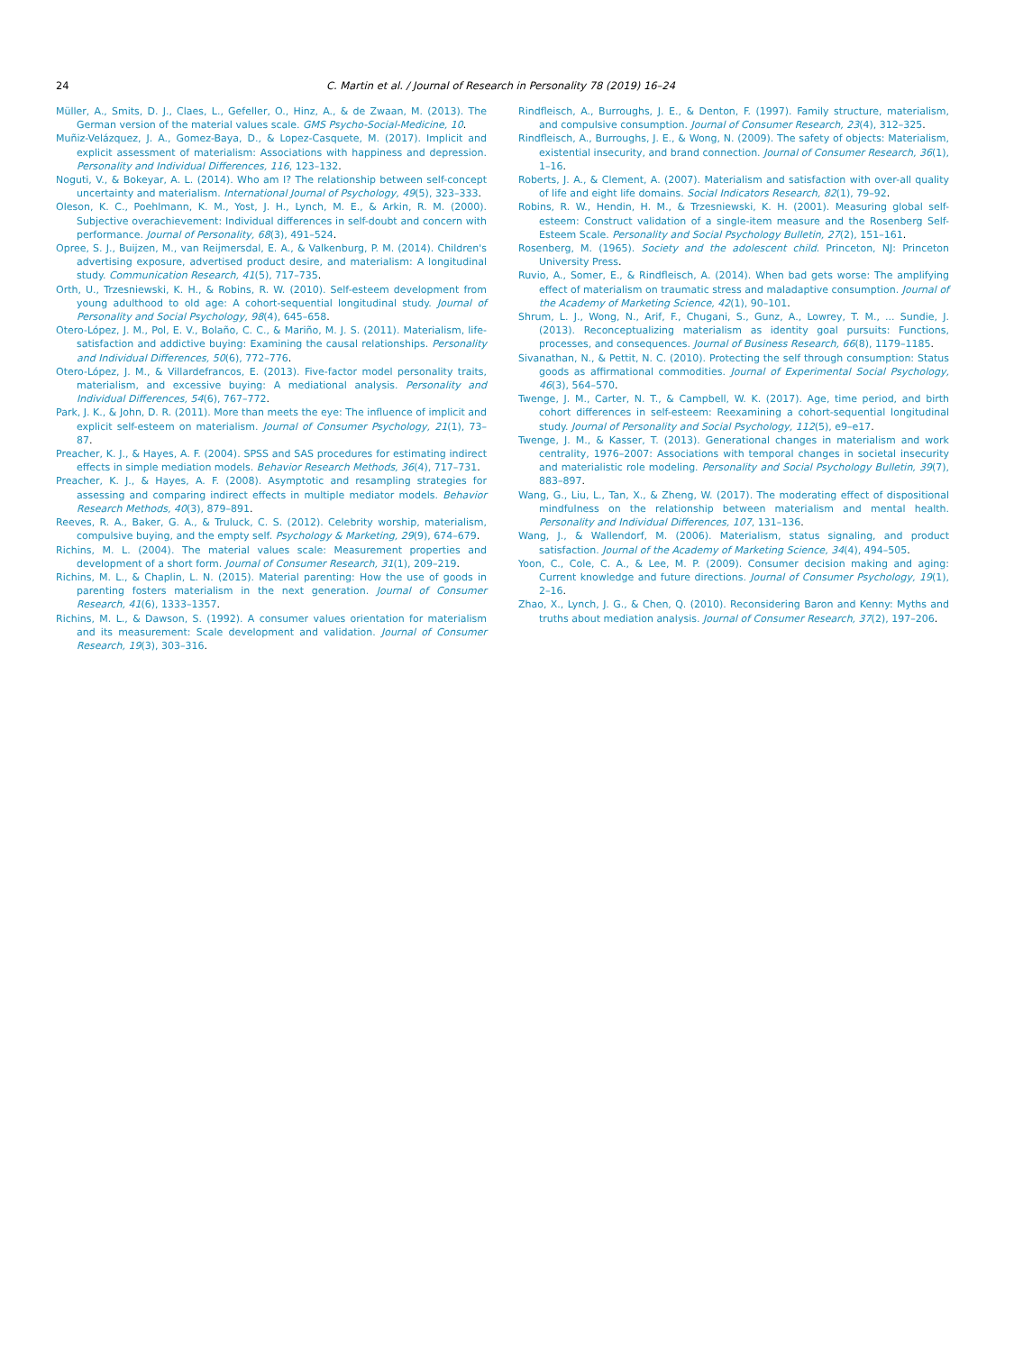24 C. Martin et al. / Journal of Research in Personality 78 (2019) 16–24
Müller, A., Smits, D. J., Claes, L., Gefeller, O., Hinz, A., & de Zwaan, M. (2013). The German version of the material values scale. GMS Psycho-Social-Medicine, 10.
Muñiz-Velázquez, J. A., Gomez-Baya, D., & Lopez-Casquete, M. (2017). Implicit and explicit assessment of materialism: Associations with happiness and depression. Personality and Individual Differences, 116, 123–132.
Noguti, V., & Bokeyar, A. L. (2014). Who am I? The relationship between self-concept uncertainty and materialism. International Journal of Psychology, 49(5), 323–333.
Oleson, K. C., Poehlmann, K. M., Yost, J. H., Lynch, M. E., & Arkin, R. M. (2000). Subjective overachievement: Individual differences in self-doubt and concern with performance. Journal of Personality, 68(3), 491–524.
Opree, S. J., Buijzen, M., van Reijmersdal, E. A., & Valkenburg, P. M. (2014). Children's advertising exposure, advertised product desire, and materialism: A longitudinal study. Communication Research, 41(5), 717–735.
Orth, U., Trzesniewski, K. H., & Robins, R. W. (2010). Self-esteem development from young adulthood to old age: A cohort-sequential longitudinal study. Journal of Personality and Social Psychology, 98(4), 645–658.
Otero-López, J. M., Pol, E. V., Bolaño, C. C., & Mariño, M. J. S. (2011). Materialism, life-satisfaction and addictive buying: Examining the causal relationships. Personality and Individual Differences, 50(6), 772–776.
Otero-López, J. M., & Villardefrancos, E. (2013). Five-factor model personality traits, materialism, and excessive buying: A mediational analysis. Personality and Individual Differences, 54(6), 767–772.
Park, J. K., & John, D. R. (2011). More than meets the eye: The influence of implicit and explicit self-esteem on materialism. Journal of Consumer Psychology, 21(1), 73–87.
Preacher, K. J., & Hayes, A. F. (2004). SPSS and SAS procedures for estimating indirect effects in simple mediation models. Behavior Research Methods, 36(4), 717–731.
Preacher, K. J., & Hayes, A. F. (2008). Asymptotic and resampling strategies for assessing and comparing indirect effects in multiple mediator models. Behavior Research Methods, 40(3), 879–891.
Reeves, R. A., Baker, G. A., & Truluck, C. S. (2012). Celebrity worship, materialism, compulsive buying, and the empty self. Psychology & Marketing, 29(9), 674–679.
Richins, M. L. (2004). The material values scale: Measurement properties and development of a short form. Journal of Consumer Research, 31(1), 209–219.
Richins, M. L., & Chaplin, L. N. (2015). Material parenting: How the use of goods in parenting fosters materialism in the next generation. Journal of Consumer Research, 41(6), 1333–1357.
Richins, M. L., & Dawson, S. (1992). A consumer values orientation for materialism and its measurement: Scale development and validation. Journal of Consumer Research, 19(3), 303–316.
Rindfleisch, A., Burroughs, J. E., & Denton, F. (1997). Family structure, materialism, and compulsive consumption. Journal of Consumer Research, 23(4), 312–325.
Rindfleisch, A., Burroughs, J. E., & Wong, N. (2009). The safety of objects: Materialism, existential insecurity, and brand connection. Journal of Consumer Research, 36(1), 1–16.
Roberts, J. A., & Clement, A. (2007). Materialism and satisfaction with over-all quality of life and eight life domains. Social Indicators Research, 82(1), 79–92.
Robins, R. W., Hendin, H. M., & Trzesniewski, K. H. (2001). Measuring global self-esteem: Construct validation of a single-item measure and the Rosenberg Self-Esteem Scale. Personality and Social Psychology Bulletin, 27(2), 151–161.
Rosenberg, M. (1965). Society and the adolescent child. Princeton, NJ: Princeton University Press.
Ruvio, A., Somer, E., & Rindfleisch, A. (2014). When bad gets worse: The amplifying effect of materialism on traumatic stress and maladaptive consumption. Journal of the Academy of Marketing Science, 42(1), 90–101.
Shrum, L. J., Wong, N., Arif, F., Chugani, S., Gunz, A., Lowrey, T. M., ... Sundie, J. (2013). Reconceptualizing materialism as identity goal pursuits: Functions, processes, and consequences. Journal of Business Research, 66(8), 1179–1185.
Sivanathan, N., & Pettit, N. C. (2010). Protecting the self through consumption: Status goods as affirmational commodities. Journal of Experimental Social Psychology, 46(3), 564–570.
Twenge, J. M., Carter, N. T., & Campbell, W. K. (2017). Age, time period, and birth cohort differences in self-esteem: Reexamining a cohort-sequential longitudinal study. Journal of Personality and Social Psychology, 112(5), e9–e17.
Twenge, J. M., & Kasser, T. (2013). Generational changes in materialism and work centrality, 1976–2007: Associations with temporal changes in societal insecurity and materialistic role modeling. Personality and Social Psychology Bulletin, 39(7), 883–897.
Wang, G., Liu, L., Tan, X., & Zheng, W. (2017). The moderating effect of dispositional mindfulness on the relationship between materialism and mental health. Personality and Individual Differences, 107, 131–136.
Wang, J., & Wallendorf, M. (2006). Materialism, status signaling, and product satisfaction. Journal of the Academy of Marketing Science, 34(4), 494–505.
Yoon, C., Cole, C. A., & Lee, M. P. (2009). Consumer decision making and aging: Current knowledge and future directions. Journal of Consumer Psychology, 19(1), 2–16.
Zhao, X., Lynch, J. G., & Chen, Q. (2010). Reconsidering Baron and Kenny: Myths and truths about mediation analysis. Journal of Consumer Research, 37(2), 197–206.